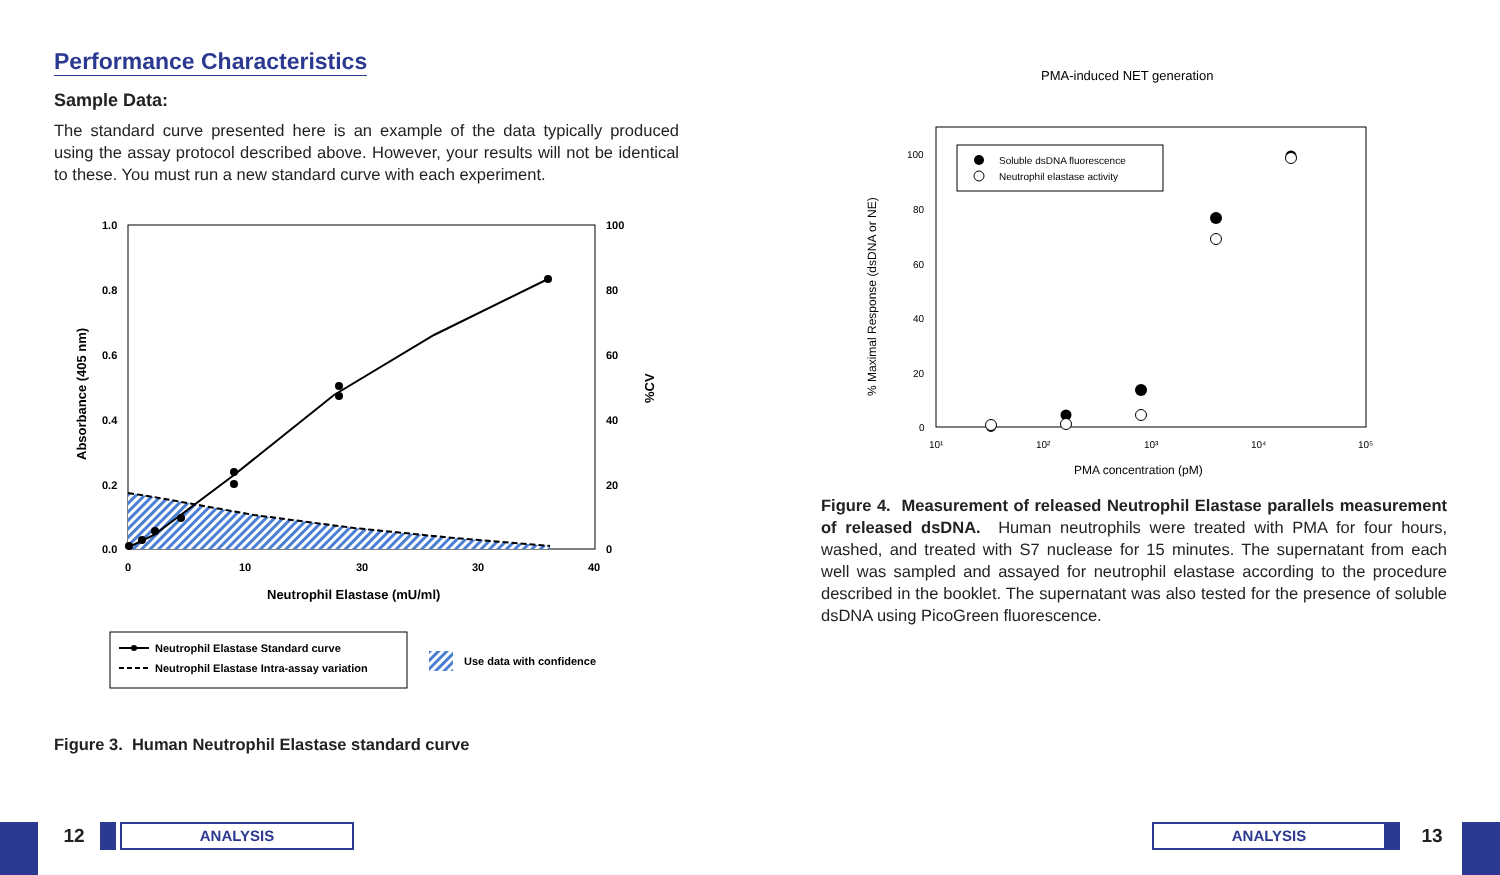Performance Characteristics
Sample Data:
The standard curve presented here is an example of the data typically produced using the assay protocol described above. However, your results will not be identical to these. You must run a new standard curve with each experiment.
1.0
0.8
0.6
0.4
0.2
0.0
100
80
60
40
20
0
0
10
30
30
40
Neutrophil Elastase (mU/ml)
Absorbance (405 nm)
%CV
Neutrophil Elastase Standard curve
Neutrophil Elastase Intra-assay variation
Use data with confidence
Figure 3. Human Neutrophil Elastase standard curve
PMA-induced NET generation
100
80
60
40
20
0
10¹
10²
10³
10⁴
10⁵
PMA concentration (pM)
% Maximal Response (dsDNA or NE)
Soluble dsDNA fluorescence
Neutrophil elastase activity
Figure 4. Measurement of released Neutrophil Elastase parallels measurement of released dsDNA. Human neutrophils were treated with PMA for four hours, washed, and treated with S7 nuclease for 15 minutes. The supernatant from each well was sampled and assayed for neutrophil elastase according to the procedure described in the booklet. The supernatant was also tested for the presence of soluble dsDNA using PicoGreen fluorescence.
12 ANALYSIS ANALYSIS 13